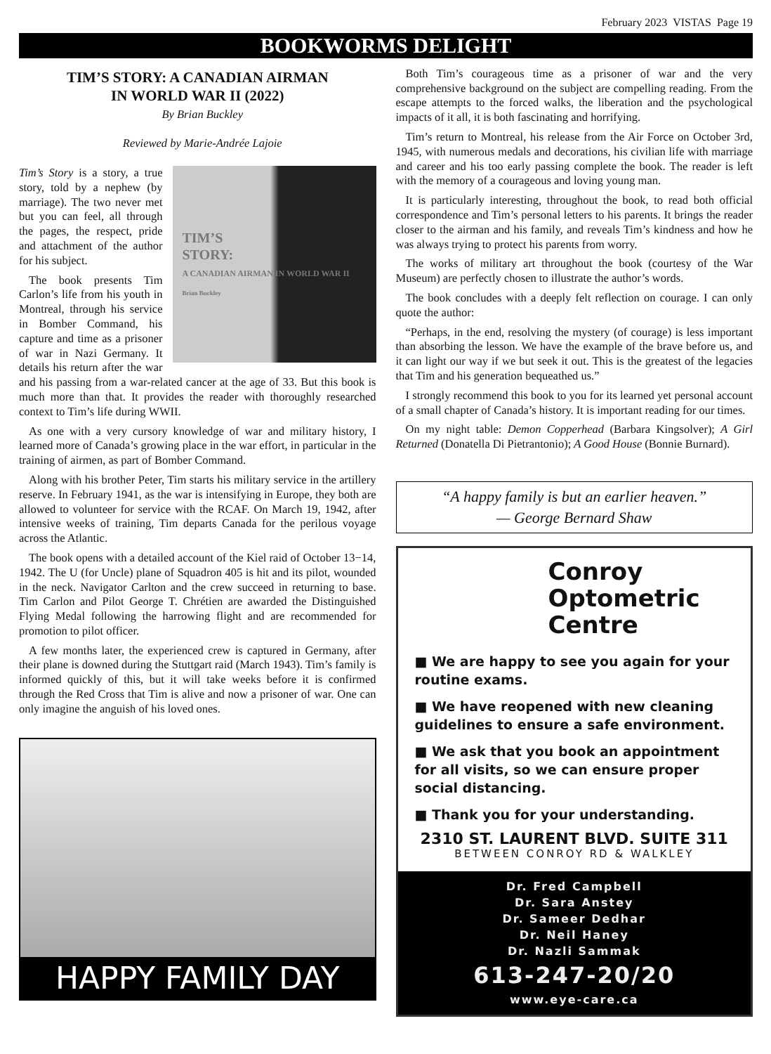February 2023 VISTAS Page 19
BOOKWORMS DELIGHT
TIM’S STORY: A CANADIAN AIRMAN
IN WORLD WAR II (2022)
By Brian Buckley
Reviewed by Marie-Andrée Lajoie
TIM’S
STORY:
A CANADIAN AIRMAN IN WORLD WAR II
Brian Buckley
Tim’s Story is a story, a true story, told by a nephew (by marriage). The two never met but you can feel, all through the pages, the respect, pride and attachment of the author for his subject.
The book presents Tim Carlon’s life from his youth in Montreal, through his service in Bomber Command, his capture and time as a prisoner of war in Nazi Germany. It details his return after the war and his passing from a war-related cancer at the age of 33. But this book is much more than that. It provides the reader with thoroughly researched context to Tim’s life during WWII.
As one with a very cursory knowledge of war and military history, I learned more of Canada’s growing place in the war effort, in particular in the training of airmen, as part of Bomber Command.
Along with his brother Peter, Tim starts his military service in the artillery reserve. In February 1941, as the war is intensifying in Europe, they both are allowed to volunteer for service with the RCAF. On March 19, 1942, after intensive weeks of training, Tim departs Canada for the perilous voyage across the Atlantic.
The book opens with a detailed account of the Kiel raid of October 13−14, 1942. The U (for Uncle) plane of Squadron 405 is hit and its pilot, wounded in the neck. Navigator Carlton and the crew succeed in returning to base. Tim Carlon and Pilot George T. Chrétien are awarded the Distinguished Flying Medal following the harrowing flight and are recommended for promotion to pilot officer.
A few months later, the experienced crew is captured in Germany, after their plane is downed during the Stuttgart raid (March 1943). Tim’s family is informed quickly of this, but it will take weeks before it is confirmed through the Red Cross that Tim is alive and now a prisoner of war. One can only imagine the anguish of his loved ones.
HAPPY FAMILY DAY
Both Tim’s courageous time as a prisoner of war and the very comprehensive background on the subject are compelling reading. From the escape attempts to the forced walks, the liberation and the psychological impacts of it all, it is both fascinating and horrifying.
Tim’s return to Montreal, his release from the Air Force on October 3rd, 1945, with numerous medals and decorations, his civilian life with marriage and career and his too early passing complete the book. The reader is left with the memory of a courageous and loving young man.
It is particularly interesting, throughout the book, to read both official correspondence and Tim’s personal letters to his parents. It brings the reader closer to the airman and his family, and reveals Tim’s kindness and how he was always trying to protect his parents from worry.
The works of military art throughout the book (courtesy of the War Museum) are perfectly chosen to illustrate the author’s words.
The book concludes with a deeply felt reflection on courage. I can only quote the author:
“Perhaps, in the end, resolving the mystery (of courage) is less important than absorbing the lesson. We have the example of the brave before us, and it can light our way if we but seek it out. This is the greatest of the legacies that Tim and his generation bequeathed us.”
I strongly recommend this book to you for its learned yet personal account of a small chapter of Canada’s history. It is important reading for our times.
On my night table: Demon Copperhead (Barbara Kingsolver); A Girl Returned (Donatella Di Pietrantonio); A Good House (Bonnie Burnard).
“A happy family is but an earlier heaven.”
— George Bernard Shaw
Conroy
Optometric
Centre
■ We are happy to see you again for your routine exams.
■ We have reopened with new cleaning guidelines to ensure a safe environment.
■ We ask that you book an appointment for all visits, so we can ensure proper social distancing.
■ Thank you for your understanding.
2310 ST. LAURENT BLVD. SUITE 311
BETWEEN CONROY RD & WALKLEY
Dr. Fred Campbell
Dr. Sara Anstey
Dr. Sameer Dedhar
Dr. Neil Haney
Dr. Nazli Sammak
613-247-20/20
www.eye-care.ca